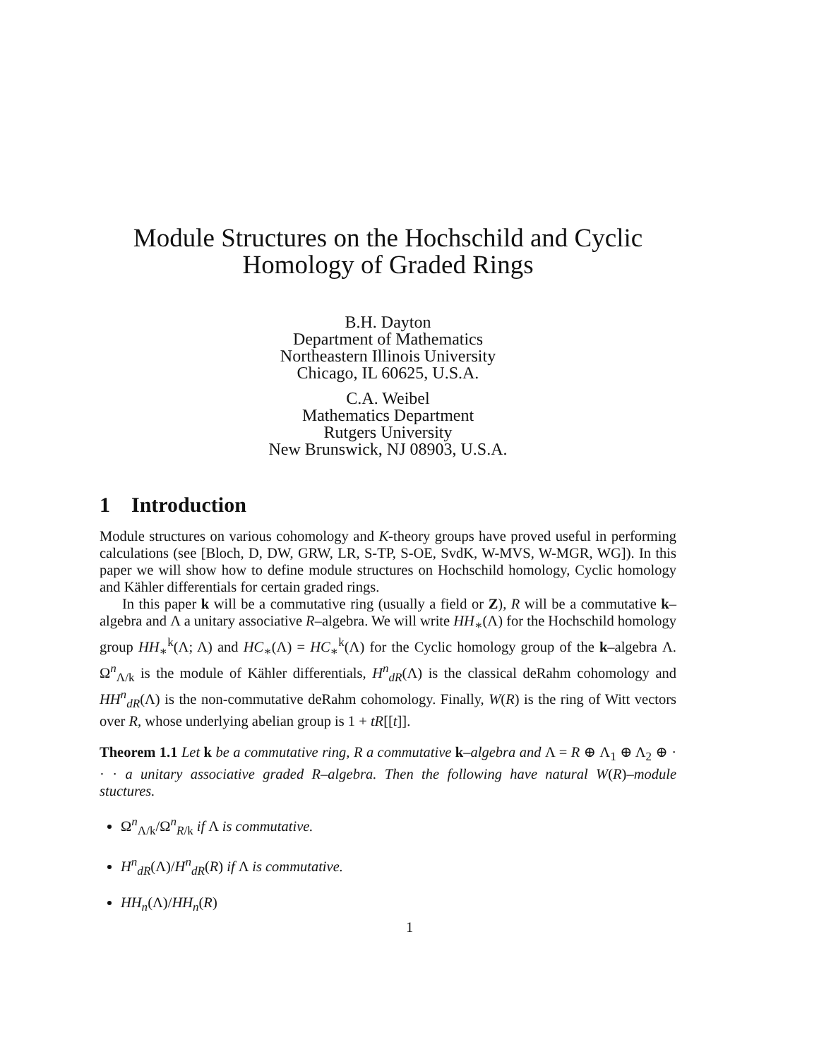Module Structures on the Hochschild and Cyclic
Homology of Graded Rings
B.H. Dayton
Department of Mathematics
Northeastern Illinois University
Chicago, IL 60625, U.S.A.
C.A. Weibel
Mathematics Department
Rutgers University
New Brunswick, NJ 08903, U.S.A.
1 Introduction
Module structures on various cohomology and K-theory groups have proved useful in performing calculations (see [Bloch, D, DW, GRW, LR, S-TP, S-OE, SvdK, W-MVS, W-MGR, WG]). In this paper we will show how to define module structures on Hochschild homology, Cyclic homology and Kähler differentials for certain graded rings.
In this paper k will be a commutative ring (usually a field or Z), R will be a commutative k–algebra and Λ a unitary associative R–algebra. We will write HH<sub>∗</sub>(Λ) for the Hochschild homology group HH<sub>∗</sub><sup>k</sup>(Λ; Λ) and HC<sub>∗</sub>(Λ) = HC<sub>∗</sub><sup>k</sup>(Λ) for the Cyclic homology group of the k–algebra Λ. Ω<sup>n</sup><sub>Λ/k</sub> is the module of Kähler differentials, H<sup>n</sup><sub>dR</sub>(Λ) is the classical deRahm cohomology and HH<sup>n</sup><sub>dR</sub>(Λ) is the non-commutative deRahm cohomology. Finally, W(R) is the ring of Witt vectors over R, whose underlying abelian group is 1 + tR[[t]].
Theorem 1.1 Let k be a commutative ring, R a commutative k–algebra and Λ = R ⊕ Λ<sub>1</sub> ⊕ Λ<sub>2</sub> ⊕ · · · a unitary associative graded R–algebra. Then the following have natural W(R)–module stuctures.
Ω<sup>n</sup><sub>Λ/k</sub>/Ω<sup>n</sup><sub>R/k</sub> if Λ is commutative.
H<sup>n</sup><sub>dR</sub>(Λ)/H<sup>n</sup><sub>dR</sub>(R) if Λ is commutative.
HH<sub>n</sub>(Λ)/HH<sub>n</sub>(R)
1